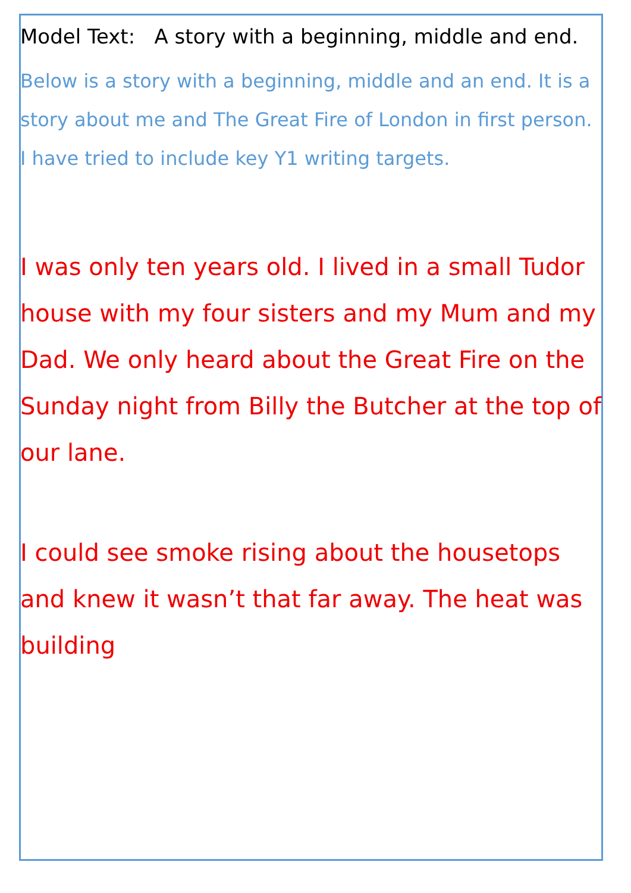Model Text: A story with a beginning, middle and end.
Below is a story with a beginning, middle and an end. It is a story about me and The Great Fire of London in first person. I have tried to include key Y1 writing targets.
I was only ten years old. I lived in a small Tudor house with my four sisters and my Mum and my Dad. We only heard about the Great Fire on the Sunday night from Billy the Butcher at the top of our lane.
I could see smoke rising about the housetops and knew it wasn’t that far away. The heat was building